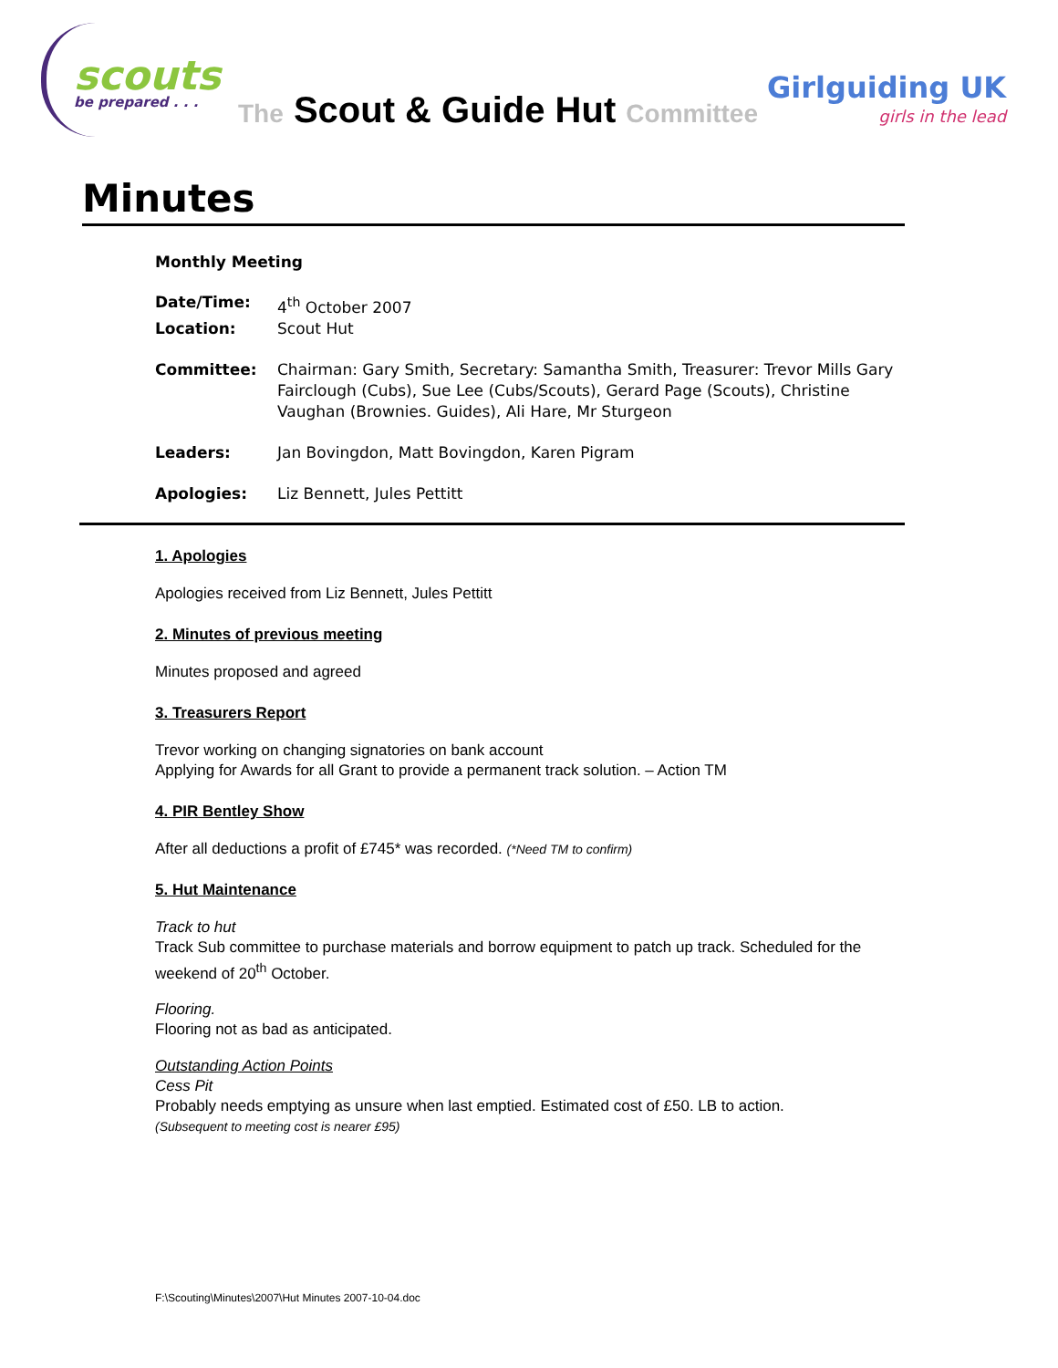scouts
be prepared . . .
The Scout & Guide Hut Committee
Girlguiding UK
girls in the lead
Minutes
Monthly Meeting
| Date/Time: | 4<sup>th</sup> October 2007 |
| Location: | Scout Hut |
| Committee: | Chairman: Gary Smith, Secretary: Samantha Smith, Treasurer: Trevor Mills Gary Fairclough (Cubs), Sue Lee (Cubs/Scouts), Gerard Page (Scouts), Christine Vaughan (Brownies. Guides), Ali Hare, Mr Sturgeon |
| Leaders: | Jan Bovingdon, Matt Bovingdon, Karen Pigram |
| Apologies: | Liz Bennett, Jules Pettitt |
1. Apologies
Apologies received from Liz Bennett, Jules Pettitt
2. Minutes of previous meeting
Minutes proposed and agreed
3. Treasurers Report
Trevor working on changing signatories on bank account
Applying for Awards for all Grant to provide a permanent track solution. – Action TM
4. PIR Bentley Show
After all deductions a profit of £745* was recorded. (*Need TM to confirm)
5. Hut Maintenance
Track to hut
Track Sub committee to purchase materials and borrow equipment to patch up track. Scheduled for the weekend of 20<sup>th</sup> October.
Flooring.
Flooring not as bad as anticipated.
Outstanding Action Points
Cess Pit
Probably needs emptying as unsure when last emptied. Estimated cost of £50. LB to action.
(Subsequent to meeting cost is nearer £95)
F:\Scouting\Minutes\2007\Hut Minutes 2007-10-04.doc